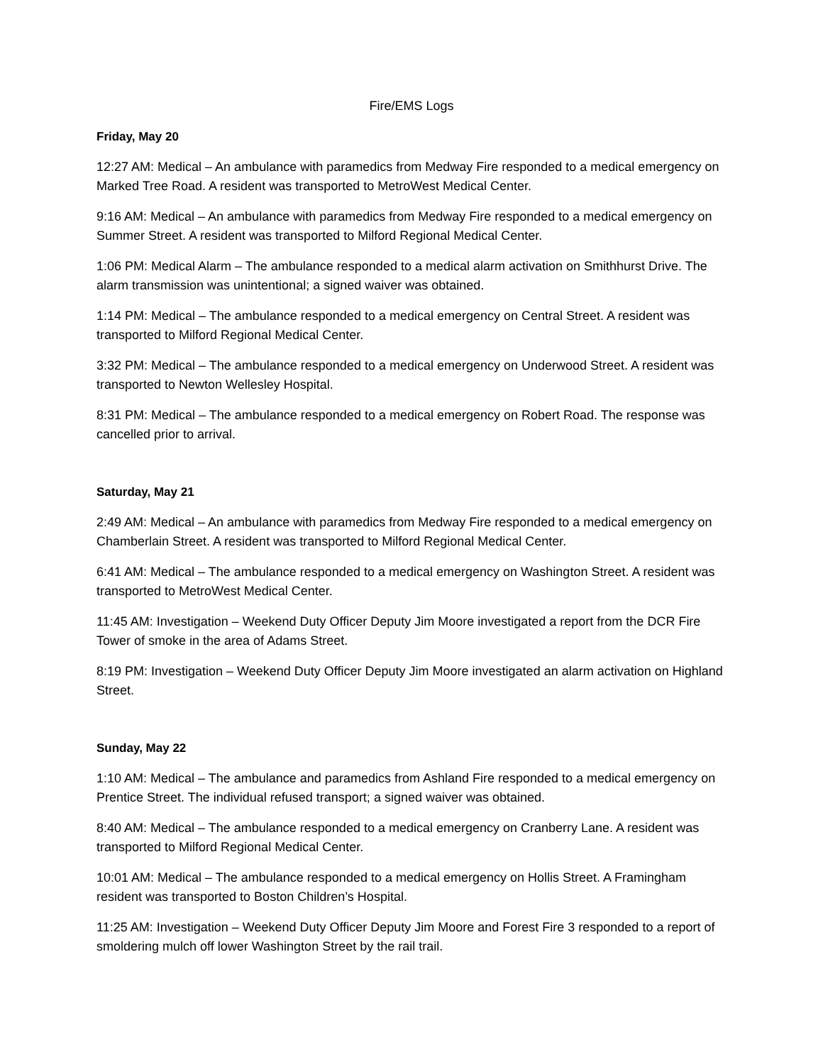Fire/EMS Logs
Friday, May 20
12:27 AM: Medical – An ambulance with paramedics from Medway Fire responded to a medical emergency on Marked Tree Road. A resident was transported to MetroWest Medical Center.
9:16 AM: Medical – An ambulance with paramedics from Medway Fire responded to a medical emergency on Summer Street. A resident was transported to Milford Regional Medical Center.
1:06 PM: Medical Alarm – The ambulance responded to a medical alarm activation on Smithhurst Drive. The alarm transmission was unintentional; a signed waiver was obtained.
1:14 PM: Medical – The ambulance responded to a medical emergency on Central Street. A resident was transported to Milford Regional Medical Center.
3:32 PM: Medical – The ambulance responded to a medical emergency on Underwood Street. A resident was transported to Newton Wellesley Hospital.
8:31 PM: Medical – The ambulance responded to a medical emergency on Robert Road. The response was cancelled prior to arrival.
Saturday, May 21
2:49 AM: Medical – An ambulance with paramedics from Medway Fire responded to a medical emergency on Chamberlain Street. A resident was transported to Milford Regional Medical Center.
6:41 AM: Medical – The ambulance responded to a medical emergency on Washington Street. A resident was transported to MetroWest Medical Center.
11:45 AM: Investigation – Weekend Duty Officer Deputy Jim Moore investigated a report from the DCR Fire Tower of smoke in the area of Adams Street.
8:19 PM: Investigation – Weekend Duty Officer Deputy Jim Moore investigated an alarm activation on Highland Street.
Sunday, May 22
1:10 AM: Medical – The ambulance and paramedics from Ashland Fire responded to a medical emergency on Prentice Street. The individual refused transport; a signed waiver was obtained.
8:40 AM: Medical – The ambulance responded to a medical emergency on Cranberry Lane. A resident was transported to Milford Regional Medical Center.
10:01 AM: Medical – The ambulance responded to a medical emergency on Hollis Street. A Framingham resident was transported to Boston Children’s Hospital.
11:25 AM: Investigation – Weekend Duty Officer Deputy Jim Moore and Forest Fire 3 responded to a report of smoldering mulch off lower Washington Street by the rail trail.